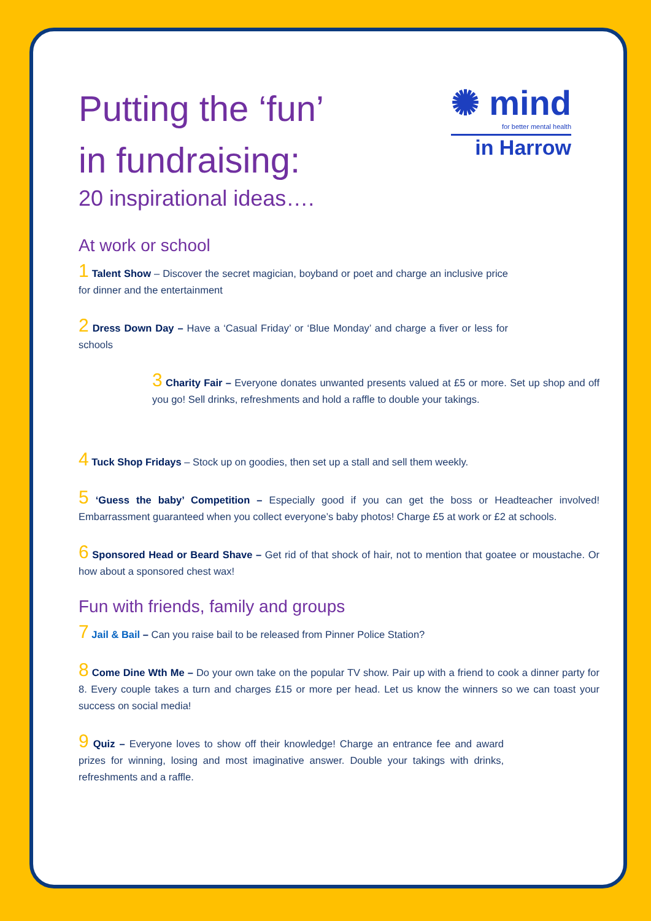✺ mind
for better mental health
in Harrow
Putting the ‘fun’
in fundraising:
20 inspirational ideas….
At work or school
1 Talent Show – Discover the secret magician, boyband or poet and charge an inclusive price for dinner and the entertainment
2 Dress Down Day – Have a ‘Casual Friday’ or ‘Blue Monday’ and charge a fiver or less for schools
3 Charity Fair – Everyone donates unwanted presents valued at £5 or more. Set up shop and off you go! Sell drinks, refreshments and hold a raffle to double your takings.
4 Tuck Shop Fridays – Stock up on goodies, then set up a stall and sell them weekly.
5 ‘Guess the baby’ Competition – Especially good if you can get the boss or Headteacher involved! Embarrassment guaranteed when you collect everyone’s baby photos! Charge £5 at work or £2 at schools.
6 Sponsored Head or Beard Shave – Get rid of that shock of hair, not to mention that goatee or moustache. Or how about a sponsored chest wax!
Fun with friends, family and groups
7 Jail & Bail – Can you raise bail to be released from Pinner Police Station?
8 Come Dine Wth Me – Do your own take on the popular TV show. Pair up with a friend to cook a dinner party for 8. Every couple takes a turn and charges £15 or more per head. Let us know the winners so we can toast your success on social media!
9 Quiz – Everyone loves to show off their knowledge! Charge an entrance fee and award prizes for winning, losing and most imaginative answer. Double your takings with drinks, refreshments and a raffle.